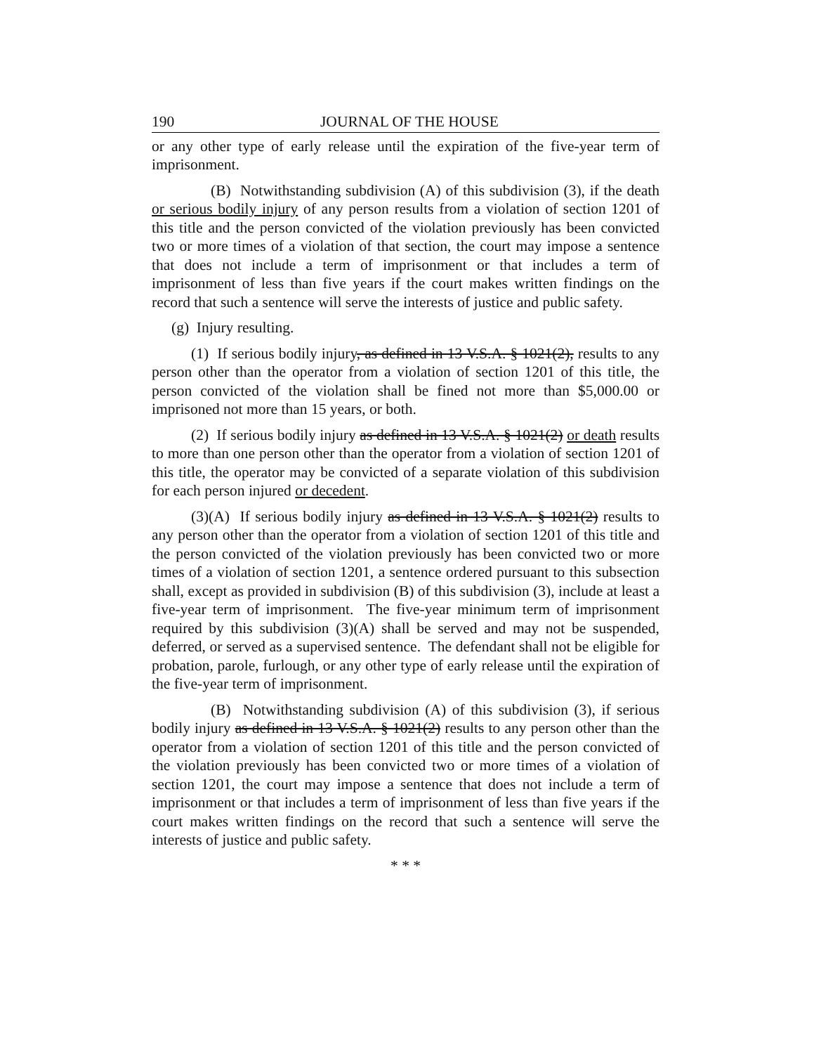190 JOURNAL OF THE HOUSE
or any other type of early release until the expiration of the five-year term of imprisonment.
(B) Notwithstanding subdivision (A) of this subdivision (3), if the death or serious bodily injury of any person results from a violation of section 1201 of this title and the person convicted of the violation previously has been convicted two or more times of a violation of that section, the court may impose a sentence that does not include a term of imprisonment or that includes a term of imprisonment of less than five years if the court makes written findings on the record that such a sentence will serve the interests of justice and public safety.
(g) Injury resulting.
(1) If serious bodily injury, as defined in 13 V.S.A. § 1021(2), results to any person other than the operator from a violation of section 1201 of this title, the person convicted of the violation shall be fined not more than $5,000.00 or imprisoned not more than 15 years, or both.
(2) If serious bodily injury as defined in 13 V.S.A. § 1021(2) or death results to more than one person other than the operator from a violation of section 1201 of this title, the operator may be convicted of a separate violation of this subdivision for each person injured or decedent.
(3)(A) If serious bodily injury as defined in 13 V.S.A. § 1021(2) results to any person other than the operator from a violation of section 1201 of this title and the person convicted of the violation previously has been convicted two or more times of a violation of section 1201, a sentence ordered pursuant to this subsection shall, except as provided in subdivision (B) of this subdivision (3), include at least a five-year term of imprisonment. The five-year minimum term of imprisonment required by this subdivision (3)(A) shall be served and may not be suspended, deferred, or served as a supervised sentence. The defendant shall not be eligible for probation, parole, furlough, or any other type of early release until the expiration of the five-year term of imprisonment.
(B) Notwithstanding subdivision (A) of this subdivision (3), if serious bodily injury as defined in 13 V.S.A. § 1021(2) results to any person other than the operator from a violation of section 1201 of this title and the person convicted of the violation previously has been convicted two or more times of a violation of section 1201, the court may impose a sentence that does not include a term of imprisonment or that includes a term of imprisonment of less than five years if the court makes written findings on the record that such a sentence will serve the interests of justice and public safety.
* * *